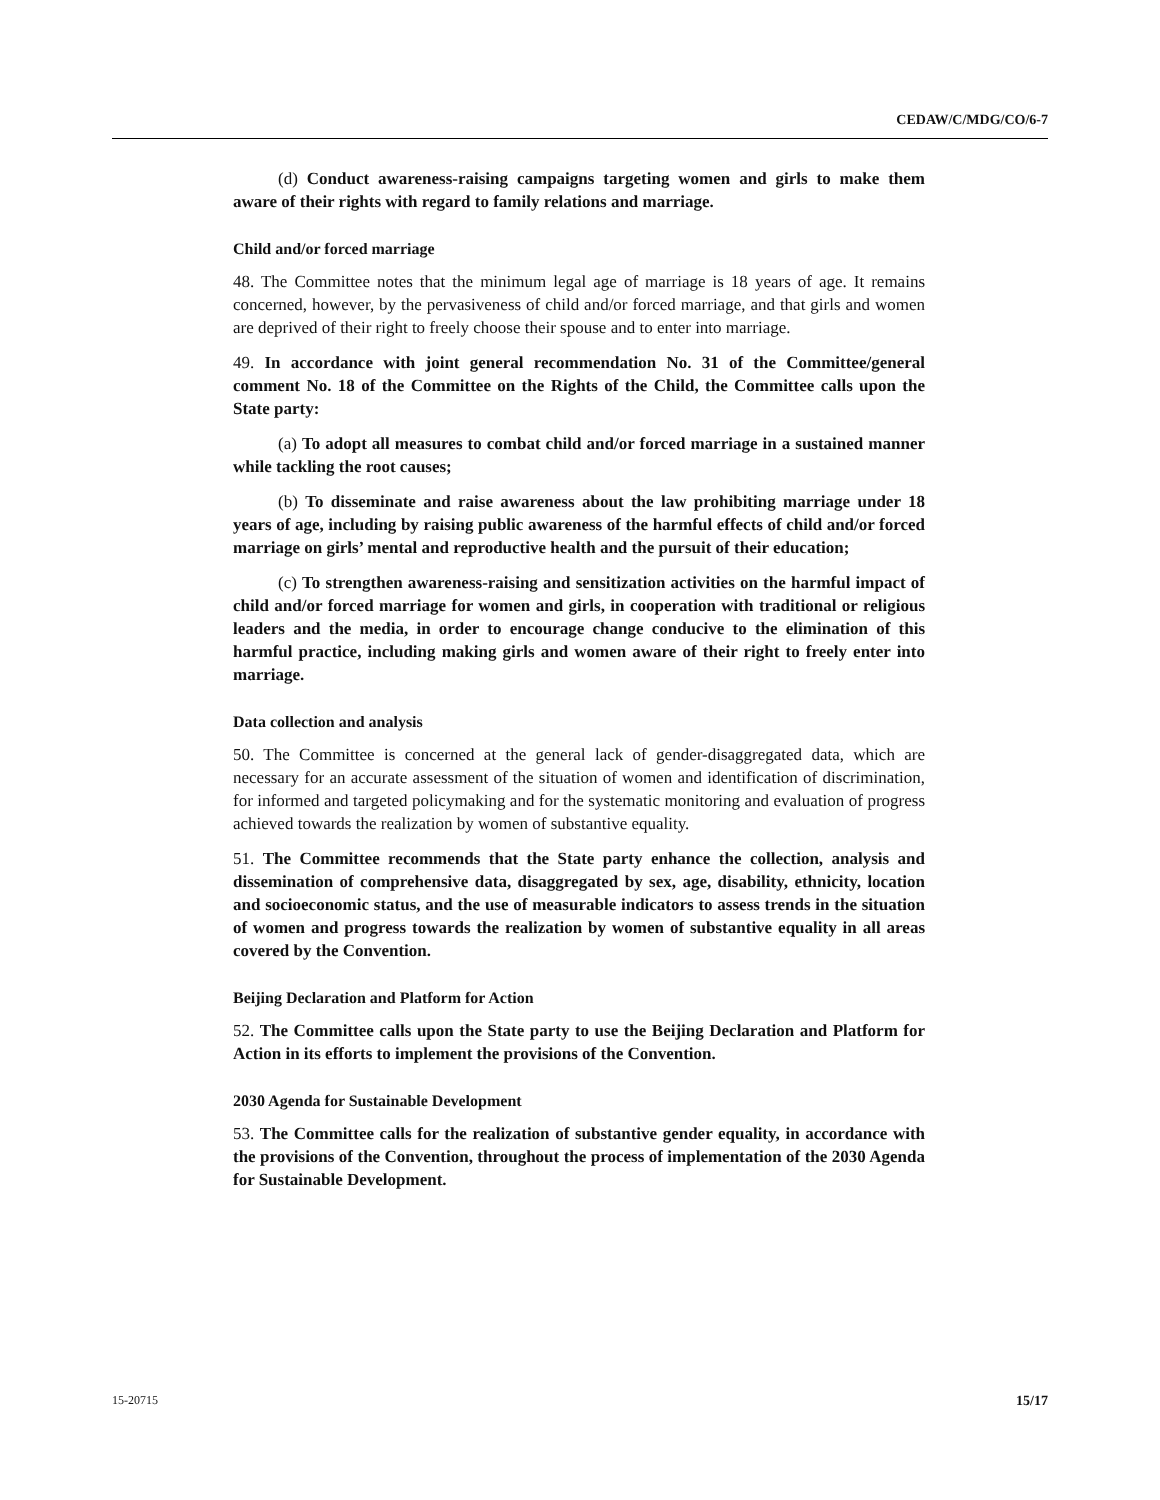CEDAW/C/MDG/CO/6-7
(d) Conduct awareness-raising campaigns targeting women and girls to make them aware of their rights with regard to family relations and marriage.
Child and/or forced marriage
48. The Committee notes that the minimum legal age of marriage is 18 years of age. It remains concerned, however, by the pervasiveness of child and/or forced marriage, and that girls and women are deprived of their right to freely choose their spouse and to enter into marriage.
49. In accordance with joint general recommendation No. 31 of the Committee/general comment No. 18 of the Committee on the Rights of the Child, the Committee calls upon the State party:
(a) To adopt all measures to combat child and/or forced marriage in a sustained manner while tackling the root causes;
(b) To disseminate and raise awareness about the law prohibiting marriage under 18 years of age, including by raising public awareness of the harmful effects of child and/or forced marriage on girls’ mental and reproductive health and the pursuit of their education;
(c) To strengthen awareness-raising and sensitization activities on the harmful impact of child and/or forced marriage for women and girls, in cooperation with traditional or religious leaders and the media, in order to encourage change conducive to the elimination of this harmful practice, including making girls and women aware of their right to freely enter into marriage.
Data collection and analysis
50. The Committee is concerned at the general lack of gender-disaggregated data, which are necessary for an accurate assessment of the situation of women and identification of discrimination, for informed and targeted policymaking and for the systematic monitoring and evaluation of progress achieved towards the realization by women of substantive equality.
51. The Committee recommends that the State party enhance the collection, analysis and dissemination of comprehensive data, disaggregated by sex, age, disability, ethnicity, location and socioeconomic status, and the use of measurable indicators to assess trends in the situation of women and progress towards the realization by women of substantive equality in all areas covered by the Convention.
Beijing Declaration and Platform for Action
52. The Committee calls upon the State party to use the Beijing Declaration and Platform for Action in its efforts to implement the provisions of the Convention.
2030 Agenda for Sustainable Development
53. The Committee calls for the realization of substantive gender equality, in accordance with the provisions of the Convention, throughout the process of implementation of the 2030 Agenda for Sustainable Development.
15-20715 15/17